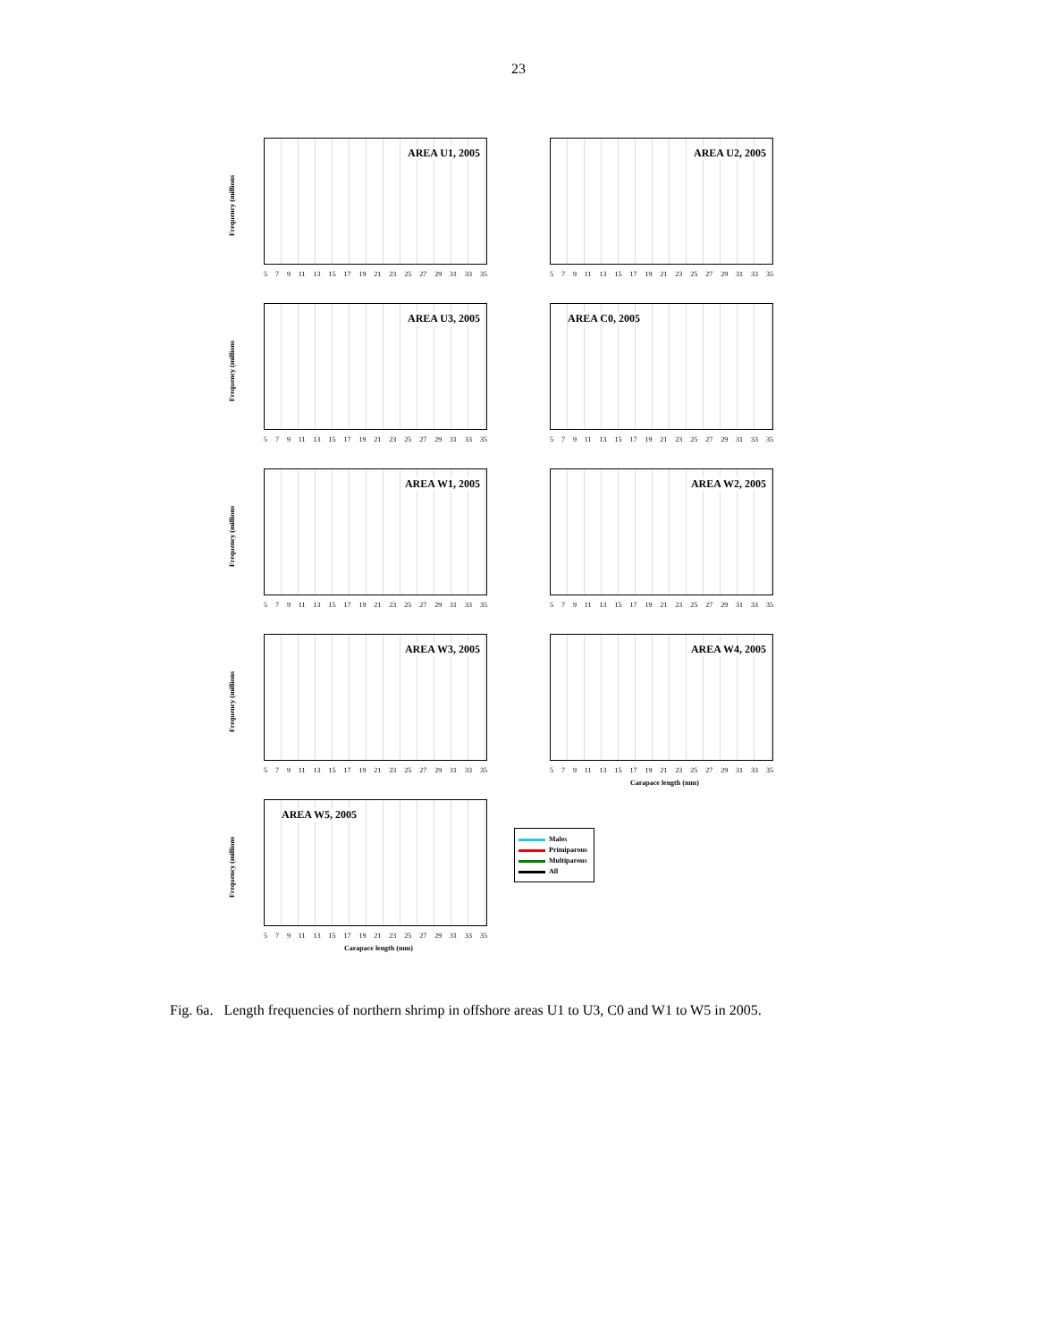23
Frequency (millions
AREA U1, 2005
5 7 9 11 13 15 17 19 21 23 25 27 29 31 33 35
AREA U2, 2005
5 7 9 11 13 15 17 19 21 23 25 27 29 31 33 35
Frequency (millions
AREA U3, 2005
5 7 9 11 13 15 17 19 21 23 25 27 29 31 33 35
AREA C0, 2005
5 7 9 11 13 15 17 19 21 23 25 27 29 31 33 35
Frequency (millions
AREA W1, 2005
5 7 9 11 13 15 17 19 21 23 25 27 29 31 33 35
AREA W2, 2005
5 7 9 11 13 15 17 19 21 23 25 27 29 31 33 35
Frequency (millions
AREA W3, 2005
5 7 9 11 13 15 17 19 21 23 25 27 29 31 33 35
AREA W4, 2005
5 7 9 11 13 15 17 19 21 23 25 27 29 31 33 35
Carapace length (mm)
Frequency (millions
AREA W5, 2005
5 7 9 11 13 15 17 19 21 23 25 27 29 31 33 35
Carapace length (mm)
Males
Primiparous
Multiparous
All
Fig. 6a. Length frequencies of northern shrimp in offshore areas U1 to U3, C0 and W1 to W5 in 2005.